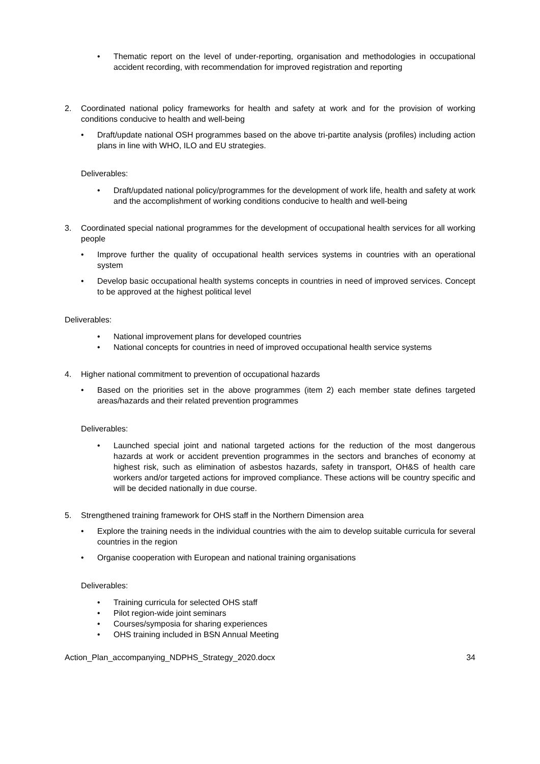• Thematic report on the level of under-reporting, organisation and methodologies in occupational accident recording, with recommendation for improved registration and reporting
2. Coordinated national policy frameworks for health and safety at work and for the provision of working conditions conducive to health and well-being
• Draft/update national OSH programmes based on the above tri-partite analysis (profiles) including action plans in line with WHO, ILO and EU strategies.
Deliverables:
• Draft/updated national policy/programmes for the development of work life, health and safety at work and the accomplishment of working conditions conducive to health and well-being
3. Coordinated special national programmes for the development of occupational health services for all working people
• Improve further the quality of occupational health services systems in countries with an operational system
• Develop basic occupational health systems concepts in countries in need of improved services. Concept to be approved at the highest political level
Deliverables:
• National improvement plans for developed countries
• National concepts for countries in need of improved occupational health service systems
4. Higher national commitment to prevention of occupational hazards
• Based on the priorities set in the above programmes (item 2) each member state defines targeted areas/hazards and their related prevention programmes
Deliverables:
• Launched special joint and national targeted actions for the reduction of the most dangerous hazards at work or accident prevention programmes in the sectors and branches of economy at highest risk, such as elimination of asbestos hazards, safety in transport, OH&S of health care workers and/or targeted actions for improved compliance. These actions will be country specific and will be decided nationally in due course.
5. Strengthened training framework for OHS staff in the Northern Dimension area
• Explore the training needs in the individual countries with the aim to develop suitable curricula for several countries in the region
• Organise cooperation with European and national training organisations
Deliverables:
• Training curricula for selected OHS staff
• Pilot region-wide joint seminars
• Courses/symposia for sharing experiences
• OHS training included in BSN Annual Meeting
Action_Plan_accompanying_NDPHS_Strategy_2020.docx 34